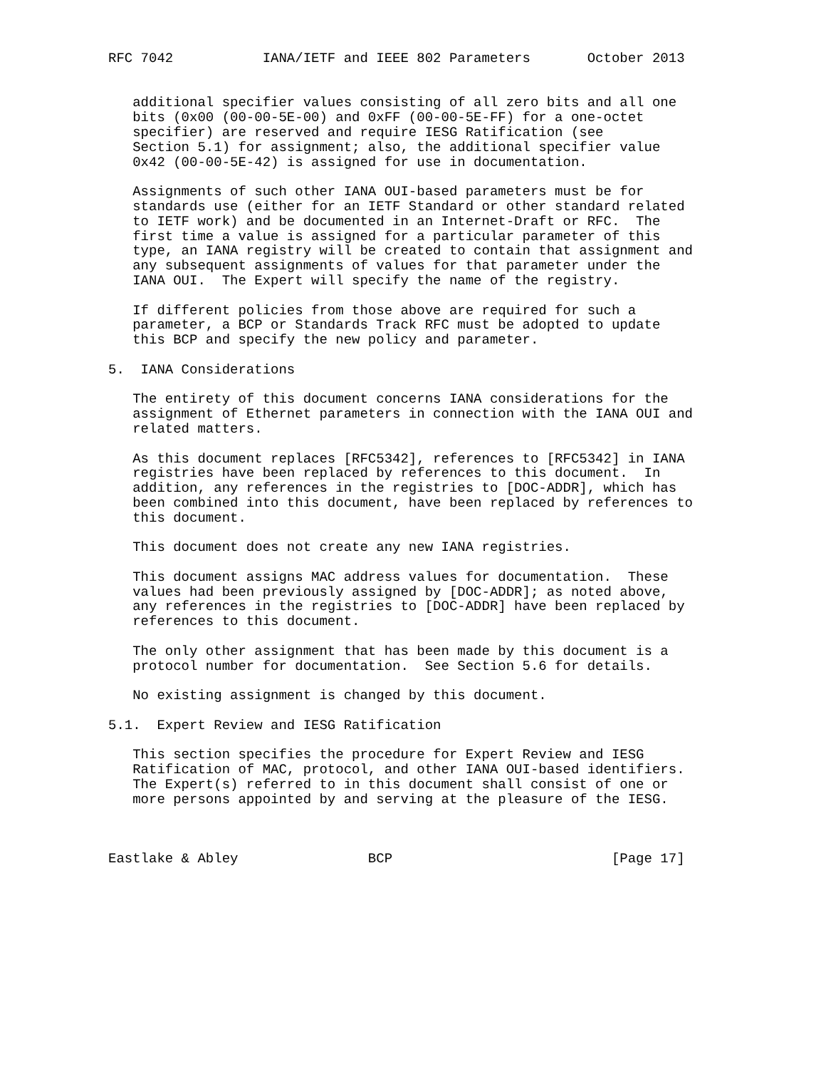RFC 7042           IANA/IETF and IEEE 802 Parameters       October 2013


   additional specifier values consisting of all zero bits and all one
   bits (0x00 (00-00-5E-00) and 0xFF (00-00-5E-FF) for a one-octet
   specifier) are reserved and require IESG Ratification (see
   Section 5.1) for assignment; also, the additional specifier value
   0x42 (00-00-5E-42) is assigned for use in documentation.

   Assignments of such other IANA OUI-based parameters must be for
   standards use (either for an IETF Standard or other standard related
   to IETF work) and be documented in an Internet-Draft or RFC.  The
   first time a value is assigned for a particular parameter of this
   type, an IANA registry will be created to contain that assignment and
   any subsequent assignments of values for that parameter under the
   IANA OUI.  The Expert will specify the name of the registry.

   If different policies from those above are required for such a
   parameter, a BCP or Standards Track RFC must be adopted to update
   this BCP and specify the new policy and parameter.

5.  IANA Considerations

   The entirety of this document concerns IANA considerations for the
   assignment of Ethernet parameters in connection with the IANA OUI and
   related matters.

   As this document replaces [RFC5342], references to [RFC5342] in IANA
   registries have been replaced by references to this document.  In
   addition, any references in the registries to [DOC-ADDR], which has
   been combined into this document, have been replaced by references to
   this document.

   This document does not create any new IANA registries.

   This document assigns MAC address values for documentation.  These
   values had been previously assigned by [DOC-ADDR]; as noted above,
   any references in the registries to [DOC-ADDR] have been replaced by
   references to this document.

   The only other assignment that has been made by this document is a
   protocol number for documentation.  See Section 5.6 for details.

   No existing assignment is changed by this document.

5.1.  Expert Review and IESG Ratification

   This section specifies the procedure for Expert Review and IESG
   Ratification of MAC, protocol, and other IANA OUI-based identifiers.
   The Expert(s) referred to in this document shall consist of one or
   more persons appointed by and serving at the pleasure of the IESG.



Eastlake & Abley                BCP                           [Page 17]